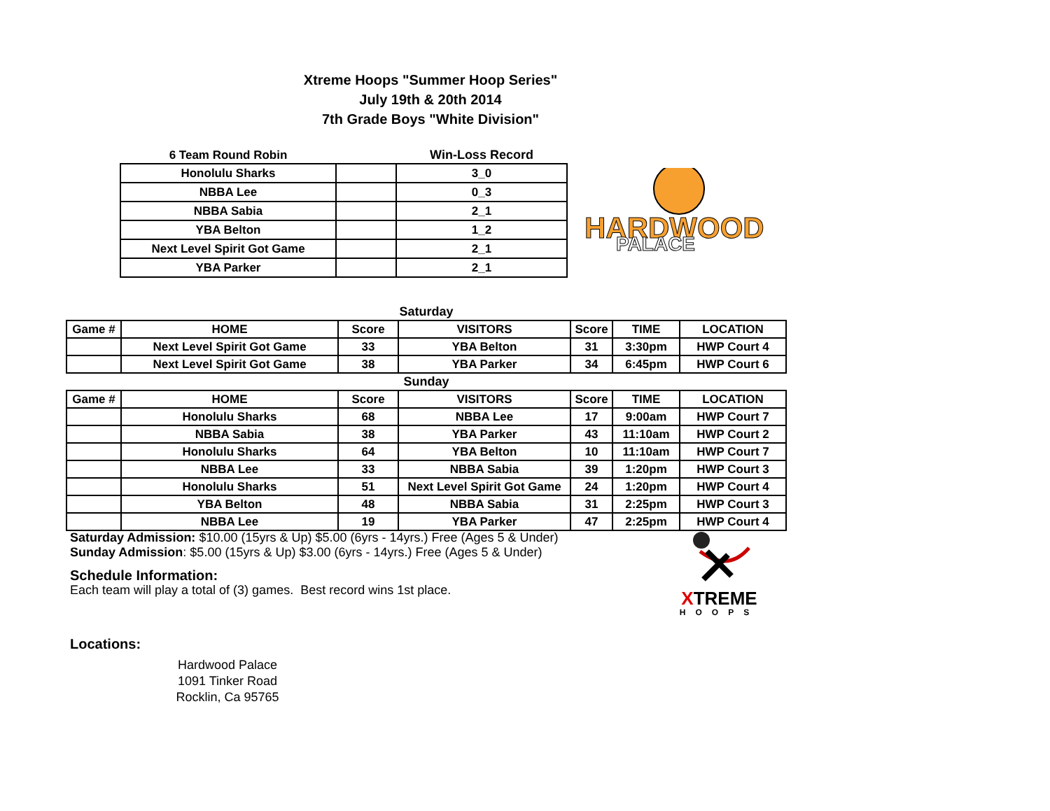Xtreme Hoops "Summer Hoop Series"
July 19th & 20th 2014
7th Grade Boys "White Division"
| 6 Team Round Robin | | Win-Loss Record |
| --- | --- | --- |
| Honolulu Sharks | | 3_0 |
| NBBA Lee | | 0_3 |
| NBBA Sabia | | 2_1 |
| YBA Belton | | 1_2 |
| Next Level Spirit Got Game | | 2_1 |
| YBA Parker | | 2_1 |
HARDWOOD
PALACE
| Saturday | | | | | | |
| --- | --- | --- | --- | --- | --- | --- |
| Game # | HOME | Score | VISITORS | Score | TIME | LOCATION |
| | Next Level Spirit Got Game | 33 | YBA Belton | 31 | 3:30pm | HWP Court 4 |
| | Next Level Spirit Got Game | 38 | YBA Parker | 34 | 6:45pm | HWP Court 6 |
| Sunday | | | | | | |
| Game # | HOME | Score | VISITORS | Score | TIME | LOCATION |
| | Honolulu Sharks | 68 | NBBA Lee | 17 | 9:00am | HWP Court 7 |
| | NBBA Sabia | 38 | YBA Parker | 43 | 11:10am | HWP Court 2 |
| | Honolulu Sharks | 64 | YBA Belton | 10 | 11:10am | HWP Court 7 |
| | NBBA Lee | 33 | NBBA Sabia | 39 | 1:20pm | HWP Court 3 |
| | Honolulu Sharks | 51 | Next Level Spirit Got Game | 24 | 1:20pm | HWP Court 4 |
| | YBA Belton | 48 | NBBA Sabia | 31 | 2:25pm | HWP Court 3 |
| | NBBA Lee | 19 | YBA Parker | 47 | 2:25pm | HWP Court 4 |
Saturday Admission: $10.00 (15yrs & Up) $5.00 (6yrs - 14yrs.) Free (Ages 5 & Under)
Sunday Admission: $5.00 (15yrs & Up) $3.00 (6yrs - 14yrs.) Free (Ages 5 & Under)
Schedule Information:
Each team will play a total of (3) games. Best record wins 1st place.
Locations:
Hardwood Palace
1091 Tinker Road
Rocklin, Ca 95765
XTREME
HOOPS